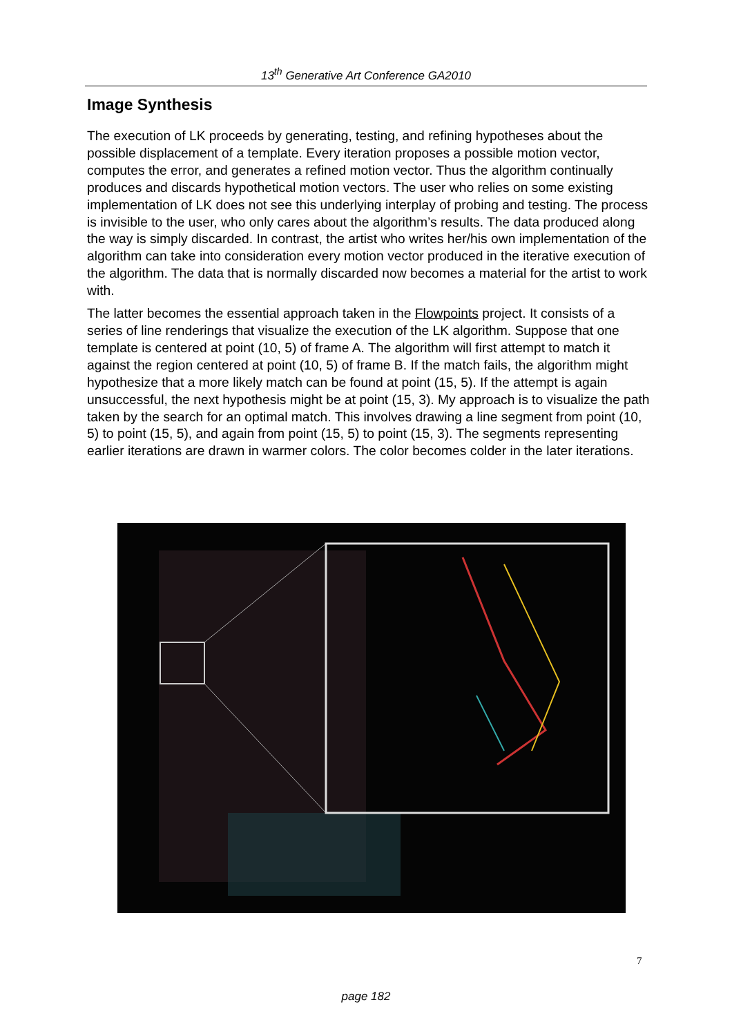13<sup>th</sup> Generative Art Conference GA2010
Image Synthesis
The execution of LK proceeds by generating, testing, and refining hypotheses about the possible displacement of a template. Every iteration proposes a possible motion vector, computes the error, and generates a refined motion vector. Thus the algorithm continually produces and discards hypothetical motion vectors. The user who relies on some existing implementation of LK does not see this underlying interplay of probing and testing. The process is invisible to the user, who only cares about the algorithm’s results. The data produced along the way is simply discarded. In contrast, the artist who writes her/his own implementation of the algorithm can take into consideration every motion vector produced in the iterative execution of the algorithm. The data that is normally discarded now becomes a material for the artist to work with.
The latter becomes the essential approach taken in the Flowpoints project. It consists of a series of line renderings that visualize the execution of the LK algorithm. Suppose that one template is centered at point (10, 5) of frame A. The algorithm will first attempt to match it against the region centered at point (10, 5) of frame B. If the match fails, the algorithm might hypothesize that a more likely match can be found at point (15, 5). If the attempt is again unsuccessful, the next hypothesis might be at point (15, 3). My approach is to visualize the path taken by the search for an optimal match. This involves drawing a line segment from point (10, 5) to point (15, 5), and again from point (15, 5) to point (15, 3). The segments representing earlier iterations are drawn in warmer colors. The color becomes colder in the later iterations.
7
page 182